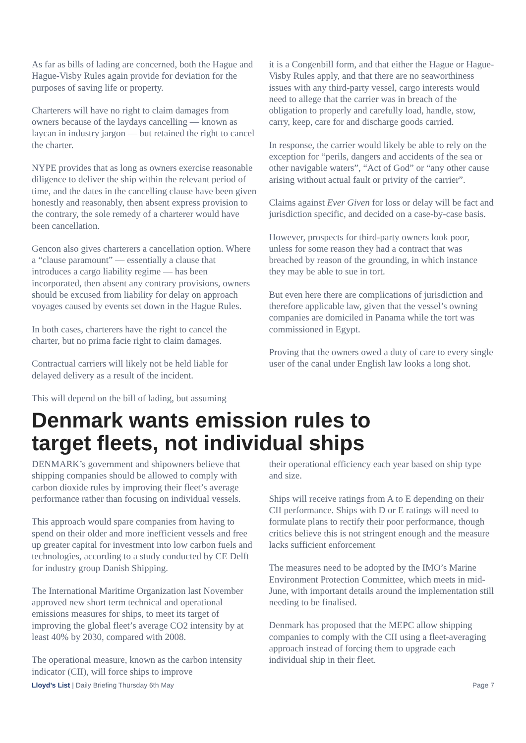As far as bills of lading are concerned, both the Hague and Hague-Visby Rules again provide for deviation for the purposes of saving life or property.
Charterers will have no right to claim damages from owners because of the laydays cancelling — known as laycan in industry jargon — but retained the right to cancel the charter.
NYPE provides that as long as owners exercise reasonable diligence to deliver the ship within the relevant period of time, and the dates in the cancelling clause have been given honestly and reasonably, then absent express provision to the contrary, the sole remedy of a charterer would have been cancellation.
Gencon also gives charterers a cancellation option. Where a “clause paramount” — essentially a clause that introduces a cargo liability regime — has been incorporated, then absent any contrary provisions, owners should be excused from liability for delay on approach voyages caused by events set down in the Hague Rules.
In both cases, charterers have the right to cancel the charter, but no prima facie right to claim damages.
Contractual carriers will likely not be held liable for delayed delivery as a result of the incident.
This will depend on the bill of lading, but assuming
it is a Congenbill form, and that either the Hague or Hague-Visby Rules apply, and that there are no seaworthiness issues with any third-party vessel, cargo interests would need to allege that the carrier was in breach of the obligation to properly and carefully load, handle, stow, carry, keep, care for and discharge goods carried.
In response, the carrier would likely be able to rely on the exception for “perils, dangers and accidents of the sea or other navigable waters”, “Act of God” or “any other cause arising without actual fault or privity of the carrier”.
Claims against Ever Given for loss or delay will be fact and jurisdiction specific, and decided on a case-by-case basis.
However, prospects for third-party owners look poor, unless for some reason they had a contract that was breached by reason of the grounding, in which instance they may be able to sue in tort.
But even here there are complications of jurisdiction and therefore applicable law, given that the vessel’s owning companies are domiciled in Panama while the tort was commissioned in Egypt.
Proving that the owners owed a duty of care to every single user of the canal under English law looks a long shot.
Denmark wants emission rules to
target fleets, not individual ships
DENMARK’s government and shipowners believe that shipping companies should be allowed to comply with carbon dioxide rules by improving their fleet’s average performance rather than focusing on individual vessels.
This approach would spare companies from having to spend on their older and more inefficient vessels and free up greater capital for investment into low carbon fuels and technologies, according to a study conducted by CE Delft for industry group Danish Shipping.
The International Maritime Organization last November approved new short term technical and operational emissions measures for ships, to meet its target of improving the global fleet’s average CO2 intensity by at least 40% by 2030, compared with 2008.
The operational measure, known as the carbon intensity indicator (CII), will force ships to improve
their operational efficiency each year based on ship type and size.
Ships will receive ratings from A to E depending on their CII performance. Ships with D or E ratings will need to formulate plans to rectify their poor performance, though critics believe this is not stringent enough and the measure lacks sufficient enforcement
The measures need to be adopted by the IMO’s Marine Environment Protection Committee, which meets in mid-June, with important details around the implementation still needing to be finalised.
Denmark has proposed that the MEPC allow shipping companies to comply with the CII using a fleet-averaging approach instead of forcing them to upgrade each individual ship in their fleet.
Lloyd’s List | Daily Briefing Thursday 6th May Page 7